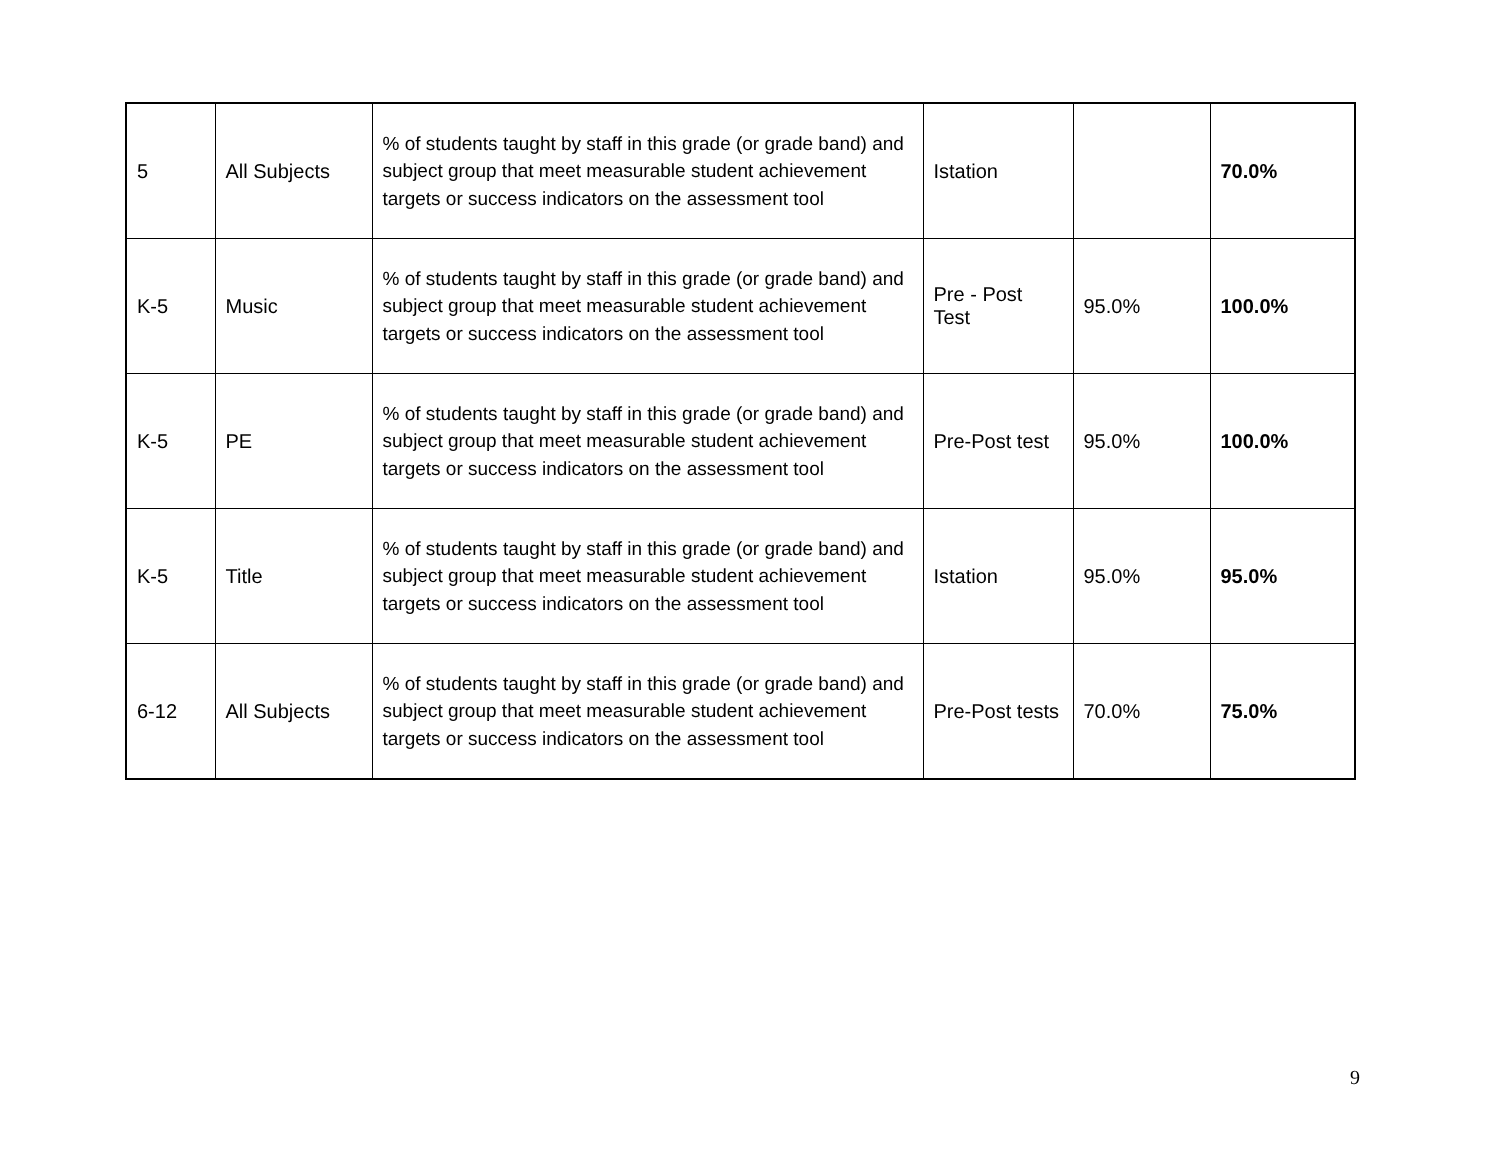| 5 | All Subjects | % of students taught by staff in this grade (or grade band) and subject group that meet measurable student achievement targets or success indicators on the assessment tool | Istation | | 70.0% |
| K-5 | Music | % of students taught by staff in this grade (or grade band) and subject group that meet measurable student achievement targets or success indicators on the assessment tool | Pre - Post Test | 95.0% | 100.0% |
| K-5 | PE | % of students taught by staff in this grade (or grade band) and subject group that meet measurable student achievement targets or success indicators on the assessment tool | Pre-Post test | 95.0% | 100.0% |
| K-5 | Title | % of students taught by staff in this grade (or grade band) and subject group that meet measurable student achievement targets or success indicators on the assessment tool | Istation | 95.0% | 95.0% |
| 6-12 | All Subjects | % of students taught by staff in this grade (or grade band) and subject group that meet measurable student achievement targets or success indicators on the assessment tool | Pre-Post tests | 70.0% | 75.0% |
9